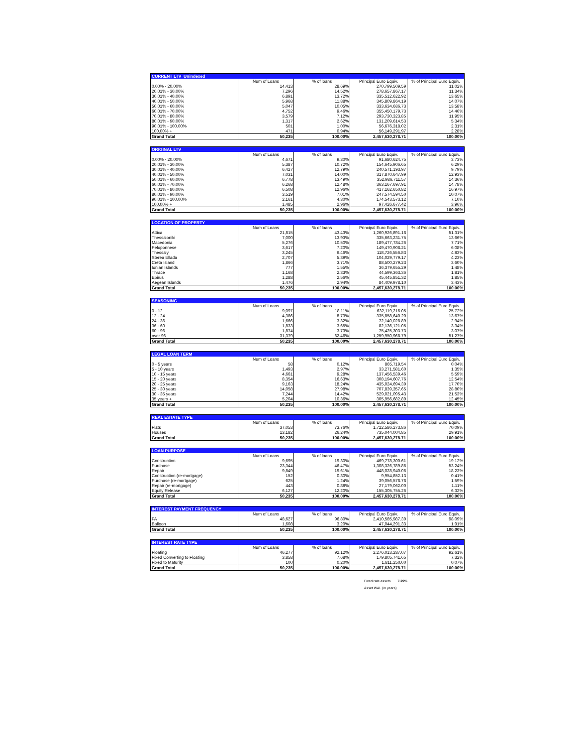| CURRENT LTV_Unindexed | | | | |
| | Num of Loans | % of loans | Principal Euro Equiv. | % of Principal Euro Equiv. |
| 0.00% - 20.00% | 14,413 | 28.69% | 270,799,509.59 | 11.02% |
| 20.01% - 30.00% | 7,296 | 14.52% | 278,657,867.17 | 11.34% |
| 30.01% - 40.00% | 6,891 | 13.72% | 335,512,622.92 | 13.65% |
| 40.01% - 50.00% | 5,968 | 11.88% | 345,809,864.19 | 14.07% |
| 50.01% - 60.00% | 5,047 | 10.05% | 333,634,686.73 | 13.58% |
| 60.01% - 70.00% | 4,752 | 9.46% | 355,450,179.73 | 14.46% |
| 70.01% - 80.00% | 3,579 | 7.12% | 293,730,323.85 | 11.95% |
| 80.01% - 90.00% | 1,317 | 2.62% | 131,209,614.53 | 5.34% |
| 90.01% - 100.00% | 501 | 1.00% | 56,676,318.02 | 2.31% |
| 100.00% + | 471 | 0.94% | 56,149,291.97 | 2.28% |
| Grand Total | 50,235 | 100.00% | 2,457,630,278.71 | 100.00% |
| ORIGINAL LTV | | | | |
| | Num of Loans | % of loans | Principal Euro Equiv. | % of Principal Euro Equiv. |
| 0.00% - 20.00% | 4,671 | 9.30% | 91,680,624.75 | 3.73% |
| 20.01% - 30.00% | 5,387 | 10.72% | 154,645,906.65 | 6.29% |
| 30.01% - 40.00% | 6,427 | 12.79% | 240,571,193.97 | 9.79% |
| 40.01% - 50.00% | 7,031 | 14.00% | 317,870,647.99 | 12.93% |
| 50.01% - 60.00% | 6,778 | 13.49% | 352,986,711.57 | 14.36% |
| 60.01% - 70.00% | 6,268 | 12.48% | 363,167,697.91 | 14.78% |
| 70.01% - 80.00% | 6,508 | 12.96% | 417,162,650.82 | 16.97% |
| 80.01% - 90.00% | 3,519 | 7.01% | 247,574,594.50 | 10.07% |
| 90.01% - 100.00% | 2,161 | 4.30% | 174,543,573.12 | 7.10% |
| 100.00% + | 1,485 | 2.96% | 97,426,677.42 | 3.96% |
| Grand Total | 50,235 | 100.00% | 2,457,630,278.71 | 100.00% |
| LOCATION OF PROPERTY | | | | |
| | Num of Loans | % of loans | Principal Euro Equiv. | % of Principal Euro Equiv. |
| Attica | 21,815 | 43.43% | 1,260,926,891.18 | 51.31% |
| Thessaloniki | 7,000 | 13.93% | 335,663,231.75 | 13.66% |
| Macedonia | 5,276 | 10.50% | 189,477,784.26 | 7.71% |
| Peloponnese | 3,617 | 7.20% | 149,470,908.21 | 6.08% |
| Thessaly | 3,245 | 6.46% | 118,726,556.83 | 4.83% |
| Sterea Ellada | 2,707 | 5.39% | 104,029,779.17 | 4.23% |
| Creta Island | 1,866 | 3.71% | 88,500,279.23 | 3.60% |
| Ionian Islands | 777 | 1.55% | 36,379,655.29 | 1.48% |
| Thrace | 1,168 | 2.33% | 44,599,363.36 | 1.81% |
| Epirus | 1,288 | 2.56% | 45,445,851.32 | 1.85% |
| Aegean Islands | 1,476 | 2.94% | 84,409,978.10 | 3.43% |
| Grand Total | 50,235 | 100.00% | 2,457,630,278.71 | 100.00% |
| SEASONING | | | | |
| | Num of Loans | % of loans | Principal Euro Equiv. | % of Principal Euro Equiv. |
| 0 - 12 | 9,097 | 18.11% | 632,119,216.05 | 25.72% |
| 12 - 24 | 4,386 | 8.73% | 335,858,640.20 | 13.67% |
| 24 - 36 | 1,666 | 3.32% | 72,140,028.89 | 2.94% |
| 36 - 60 | 1,833 | 3.65% | 82,136,121.05 | 3.34% |
| 60 - 96 | 1,874 | 3.73% | 75,425,303.73 | 3.07% |
| over 96 | 31,379 | 62.46% | 1,259,950,968.79 | 51.27% |
| Grand Total | 50,235 | 100.00% | 2,457,630,278.71 | 100.00% |
| LEGAL LOAN TERM | | | | |
| | Num of Loans | % of loans | Principal Euro Equiv. | % of Principal Euro Equiv. |
| 0 - 5 years | 58 | 0.12% | 865,719.54 | 0.04% |
| 5 - 10 years | 1,493 | 2.97% | 33,271,581.60 | 1.35% |
| 10 - 15 years | 4,661 | 9.28% | 137,456,539.46 | 5.59% |
| 15 - 20 years | 8,354 | 16.63% | 308,194,607.76 | 12.54% |
| 20 - 25 years | 9,163 | 18.24% | 435,024,694.39 | 17.70% |
| 25 - 30 years | 14,058 | 27.98% | 707,839,357.65 | 28.80% |
| 30 - 35 years | 7,244 | 14.42% | 529,021,095.43 | 21.53% |
| 35 years + | 5,204 | 10.36% | 305,956,682.89 | 12.45% |
| Grand Total | 50,235 | 100.00% | 2,457,630,278.71 | 100.00% |
| REAL ESTATE TYPE | | | | |
| | Num of Loans | % of loans | Principal Euro Equiv. | % of Principal Euro Equiv. |
| Flats | 37,053 | 73.76% | 1,722,586,273.86 | 70.09% |
| Houses | 13,182 | 26.24% | 735,044,004.85 | 29.91% |
| Grand Total | 50,235 | 100.00% | 2,457,630,278.71 | 100.00% |
| LOAN PURPOSE | | | | |
| | Num of Loans | % of loans | Principal Euro Equiv. | % of Principal Euro Equiv. |
| Construction | 9,695 | 19.30% | 469,778,300.61 | 19.12% |
| Purchase | 23,344 | 46.47% | 1,308,326,789.86 | 53.24% |
| Repair | 9,849 | 19.61% | 448,028,940.06 | 18.23% |
| Construction (re-mortgage) | 152 | 0.30% | 9,954,852.13 | 0.41% |
| Purchase (re-mortgage) | 625 | 1.24% | 39,056,578.78 | 1.59% |
| Repair (re-mortgage) | 443 | 0.88% | 27,179,062.00 | 1.11% |
| Equity Release | 6,127 | 12.20% | 155,305,755.26 | 6.32% |
| Grand Total | 50,235 | 100.00% | 2,457,630,278.71 | 100.00% |
| INTEREST PAYMENT FREQUENCY | | | | |
| | Num of Loans | % of loans | Principal Euro Equiv. | % of Principal Euro Equiv. |
| FA | 48,627 | 96.80% | 2,410,585,987.39 | 98.09% |
| Balloon | 1,608 | 3.20% | 47,044,291.33 | 1.91% |
| Grand Total | 50,235 | 100.00% | 2,457,630,278.71 | 100.00% |
| INTEREST RATE TYPE | | | | |
| | Num of Loans | % of loans | Principal Euro Equiv. | % of Principal Euro Equiv. |
| Floating | 46,277 | 92.12% | 2,276,013,287.07 | 92.61% |
| Fixed Converting to Floating | 3,858 | 7.68% | 179,805,741.65 | 7.32% |
| Fixed to Maturity | 100 | 0.20% | 1,811,250.00 | 0.07% |
| Grand Total | 50,235 | 100.00% | 2,457,630,278.71 | 100.00% |
Fixed rate assets 7.39%
Asset WAL (in years)